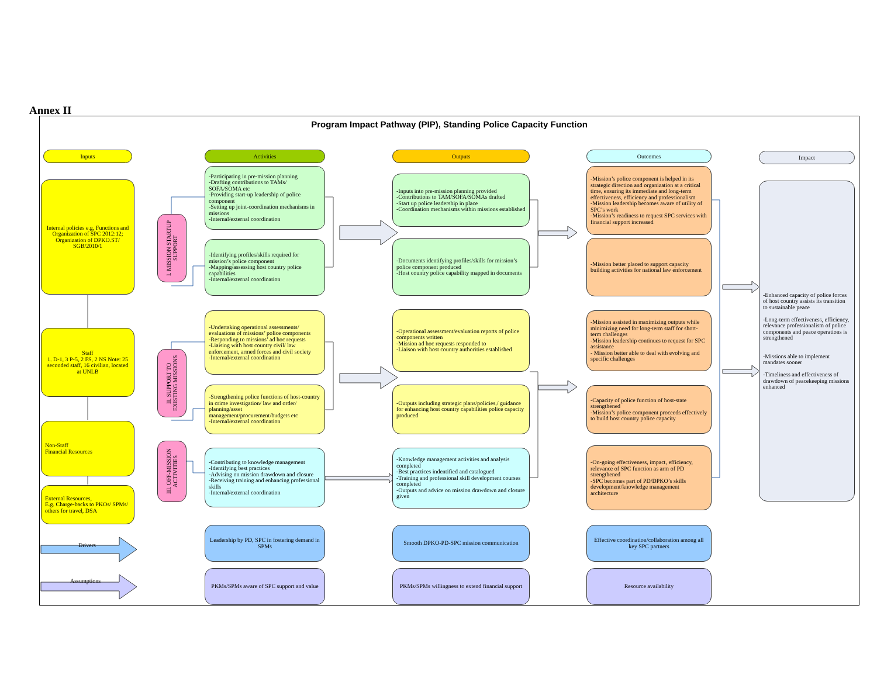Annex II
Program Impact Pathway (PIP), Standing Police Capacity Function
Inputs
Internal policies e.g, Functions and Organization of SPC 2012:12; Organization of DPKO.ST/ SGB/2010/1
Staff
1. D-1, 3 P-5, 2 FS, 2 NS Note: 25 seconded staff, 16 civilian, located at UNLB
Non-Staff
Financial Resources
External Resources,
E.g. Charge-backs to PKOs/ SPMs/ others for travel, DSA
Drivers
Assumptions
I. MISSION STARTUP SUPPORT
II. SUPPORT TO EXISTING MISSIONS
III. OFF-MISSION ACTIVITIES
Activities
-Participating in pre-mission planning
-Drafting contributions to TAMs/ SOFA/SOMA etc
-Providing start-up leadership of police component
-Setting up joint-coordination mechanisms in missions
-Internal/external coordination
-Identifying profiles/skills required for mission’s police component
-Mapping/assessing host country police capabilities
-Internal/external coordination
-Undertaking operational assessments/ evaluations of missions’ police components
-Responding to missions’ ad hoc requests
-Liaising with host country civil/ law enforcement, armed forces and civil society
-Internal/external coordination
-Strengthening police functions of host-country in crime investigation/ law and order/ planning/asset management/procurement/budgets etc
-Internal/external coordination
-Contributing to knowledge management
-Identifying best practices
-Advising on mission drawdown and closure
-Receiving training and enhancing professional skills
-Internal/external coordination
Leadership by PD, SPC in fostering demand in SPMs
PKMs/SPMs aware of SPC support and value
Outputs
-Inputs into pre-mission planning provided
-Contributions to TAM/SOFA/SOMAs drafted
-Start up police leadership in place
-Coordination mechanisms within missions established
-Documents identifying profiles/skills for mission’s police component produced
-Host country police capability mapped in documents
-Operational assessment/evaluation reports of police components written
-Mission ad hoc requests responded to
-Liaison with host country authorities established
-Outputs including strategic plans/policies,/ guidance for enhancing host country capabilities police capacity produced
-Knowledge management activities and analysis completed
-Best practices indentified and catalogued
-Training and professional skill development courses completed
-Outputs and advice on mission drawdown and closure given
Smooth DPKO-PD-SPC mission communication
PKMs/SPMs willingness to extend financial support
Outcomes
-Mission’s police component is helped in its strategic direction and organization at a critical time, ensuring its immediate and long-term effectiveness, efficiency and professionalism
-Mission leadership becomes aware of utility of SPC’s work
-Mission’s readiness to request SPC services with financial support increased
-Mission better placed to support capacity building activities for national law enforcement
-Mission assisted in maximizing outputs while minimizing need for long-term staff for short-term challenges
-Mission leadership continues to request for SPC assistance
- Mission better able to deal with evolving and specific challenges
-Capacity of police function of host-state strengthened
-Mission’s police component proceeds effectively to build host country police capacity
-On-going effectiveness, impact, efficiency, relevance of SPC function as arm of PD strengthened
-SPC becomes part of PD/DPKO’s skills development/knowledge management architecture
Effective coordination/collaboration among all key SPC partners
Resource availability
Impact
-Enhanced capacity of police forces of host country assists its transition to sustainable peace
-Long-term effectiveness, efficiency, relevance professionalism of police components and peace operations is strengthened
-Missions able to implement mandates sooner
-Timeliness and effectiveness of drawdown of peacekeeping missions enhanced